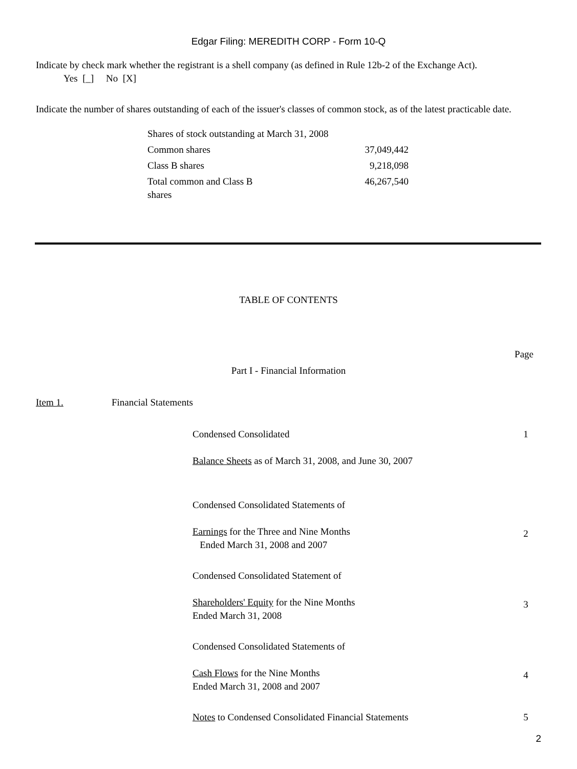Edgar Filing: MEREDITH CORP - Form 10-Q
Indicate by check mark whether the registrant is a shell company (as defined in Rule 12b-2 of the Exchange Act).
Yes [_] No [X]
Indicate the number of shares outstanding of each of the issuer's classes of common stock, as of the latest practicable date.
| Shares of stock outstanding at March 31, 2008 | |
| Common shares | 37,049,442 |
| Class B shares | 9,218,098 |
| Total common and Class B shares | 46,267,540 |
TABLE OF CONTENTS
Page
Part I - Financial Information
| Item 1. | Financial Statements | |
| | Condensed Consolidated Balance Sheets as of March 31, 2008, and June 30, 2007 | 1 |
| | Condensed Consolidated Statements of Earnings for the Three and Nine Months Ended March 31, 2008 and 2007 | 2 |
| | Condensed Consolidated Statement of Shareholders' Equity for the Nine Months Ended March 31, 2008 | 3 |
| | Condensed Consolidated Statements of Cash Flows for the Nine Months Ended March 31, 2008 and 2007 | 4 |
| | Notes to Condensed Consolidated Financial Statements | 5 |
2